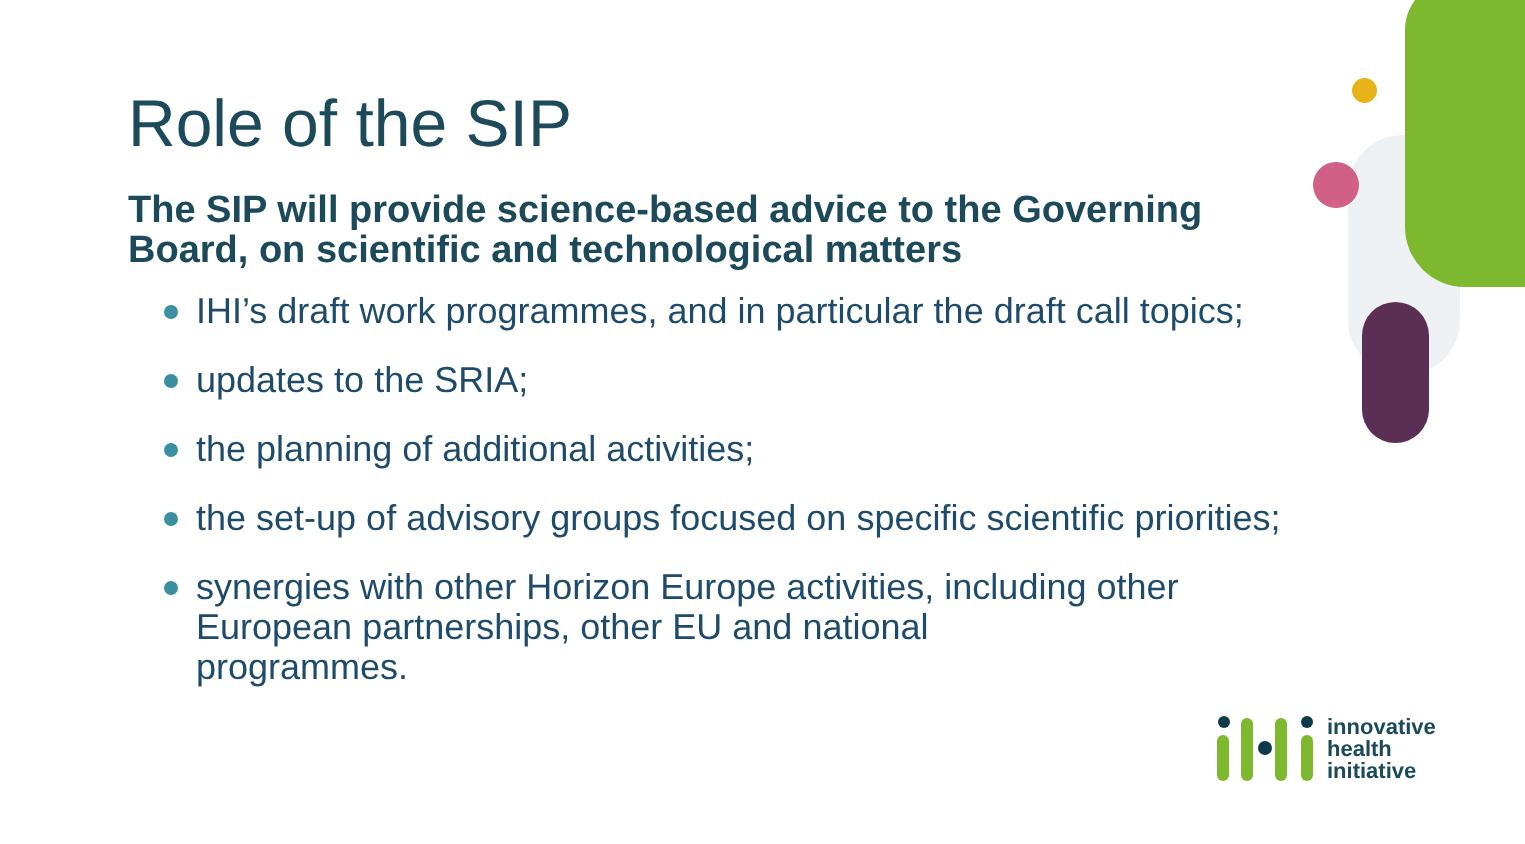Role of the SIP
The SIP will provide science-based advice to the Governing Board, on scientific and technological matters
IHI’s draft work programmes, and in particular the draft call topics;
updates to the SRIA;
the planning of additional activities;
the set-up of advisory groups focused on specific scientific priorities;
synergies with other Horizon Europe activities, including other European partnerships, other EU and national
programmes.
innovative
health
initiative